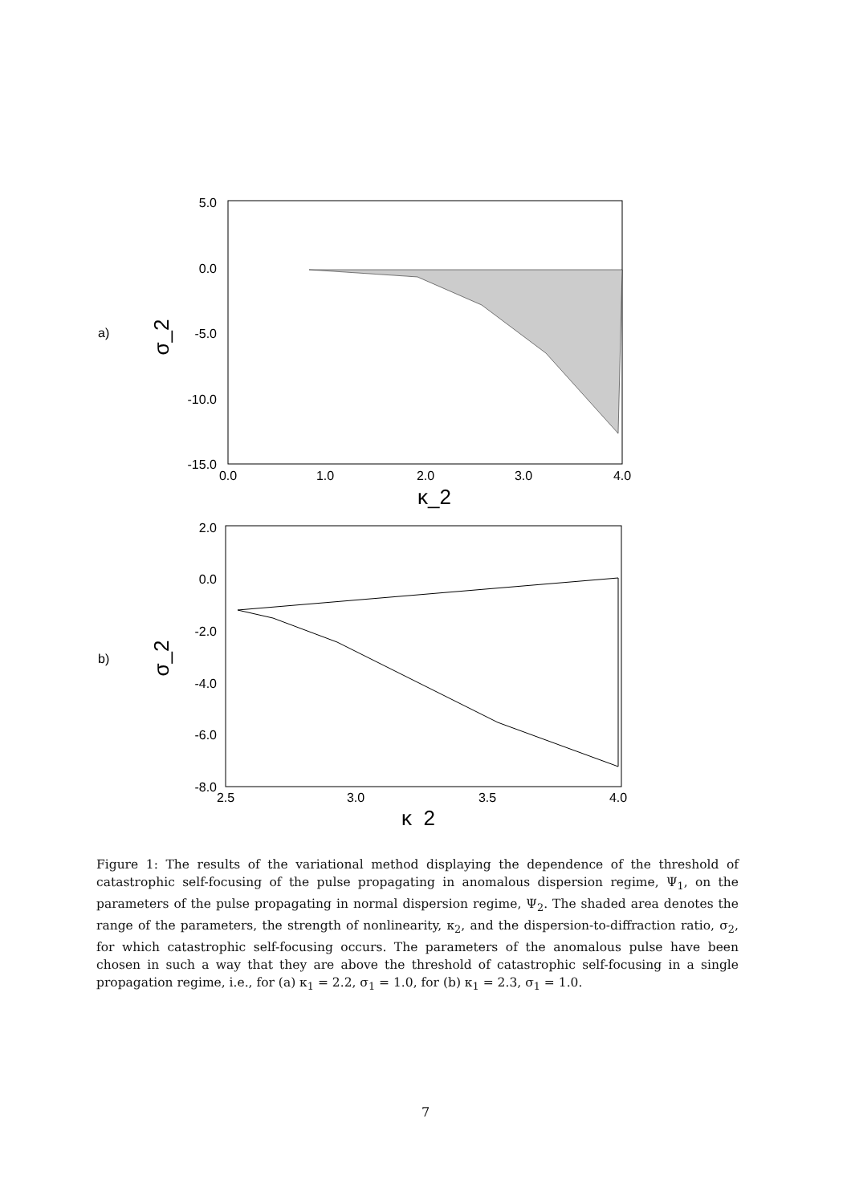a)
5.0
0.0
-5.0
-10.0
-15.0
0.0
1.0
2.0
3.0
4.0
κ_2
σ_2
b)
2.0
0.0
-2.0
-4.0
-6.0
-8.0
2.5
3.0
3.5
4.0
κ_2
σ_2
Figure 1: The results of the variational method displaying the dependence of the threshold of catastrophic self-focusing of the pulse propagating in anomalous dispersion regime, Ψ<sub>1</sub>, on the parameters of the pulse propagating in normal dispersion regime, Ψ<sub>2</sub>. The shaded area denotes the range of the parameters, the strength of nonlinearity, κ<sub>2</sub>, and the dispersion-to-diffraction ratio, σ<sub>2</sub>, for which catastrophic self-focusing occurs. The parameters of the anomalous pulse have been chosen in such a way that they are above the threshold of catastrophic self-focusing in a single propagation regime, i.e., for (a) κ<sub>1</sub> = 2.2, σ<sub>1</sub> = 1.0, for (b) κ<sub>1</sub> = 2.3, σ<sub>1</sub> = 1.0.
7